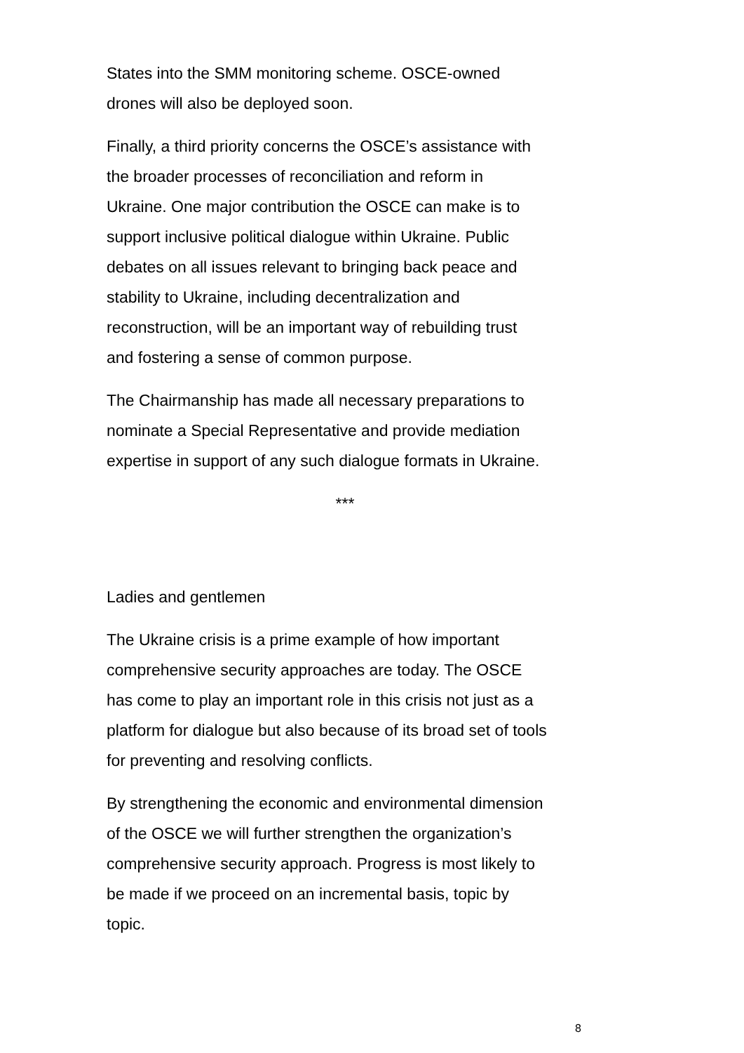States into the SMM monitoring scheme. OSCE-owned
drones will also be deployed soon.
Finally, a third priority concerns the OSCE’s assistance with
the broader processes of reconciliation and reform in
Ukraine. One major contribution the OSCE can make is to
support inclusive political dialogue within Ukraine. Public
debates on all issues relevant to bringing back peace and
stability to Ukraine, including decentralization and
reconstruction, will be an important way of rebuilding trust
and fostering a sense of common purpose.
The Chairmanship has made all necessary preparations to
nominate a Special Representative and provide mediation
expertise in support of any such dialogue formats in Ukraine.
***
Ladies and gentlemen
The Ukraine crisis is a prime example of how important
comprehensive security approaches are today. The OSCE
has come to play an important role in this crisis not just as a
platform for dialogue but also because of its broad set of tools
for preventing and resolving conflicts.
By strengthening the economic and environmental dimension
of the OSCE we will further strengthen the organization’s
comprehensive security approach. Progress is most likely to
be made if we proceed on an incremental basis, topic by
topic.
8